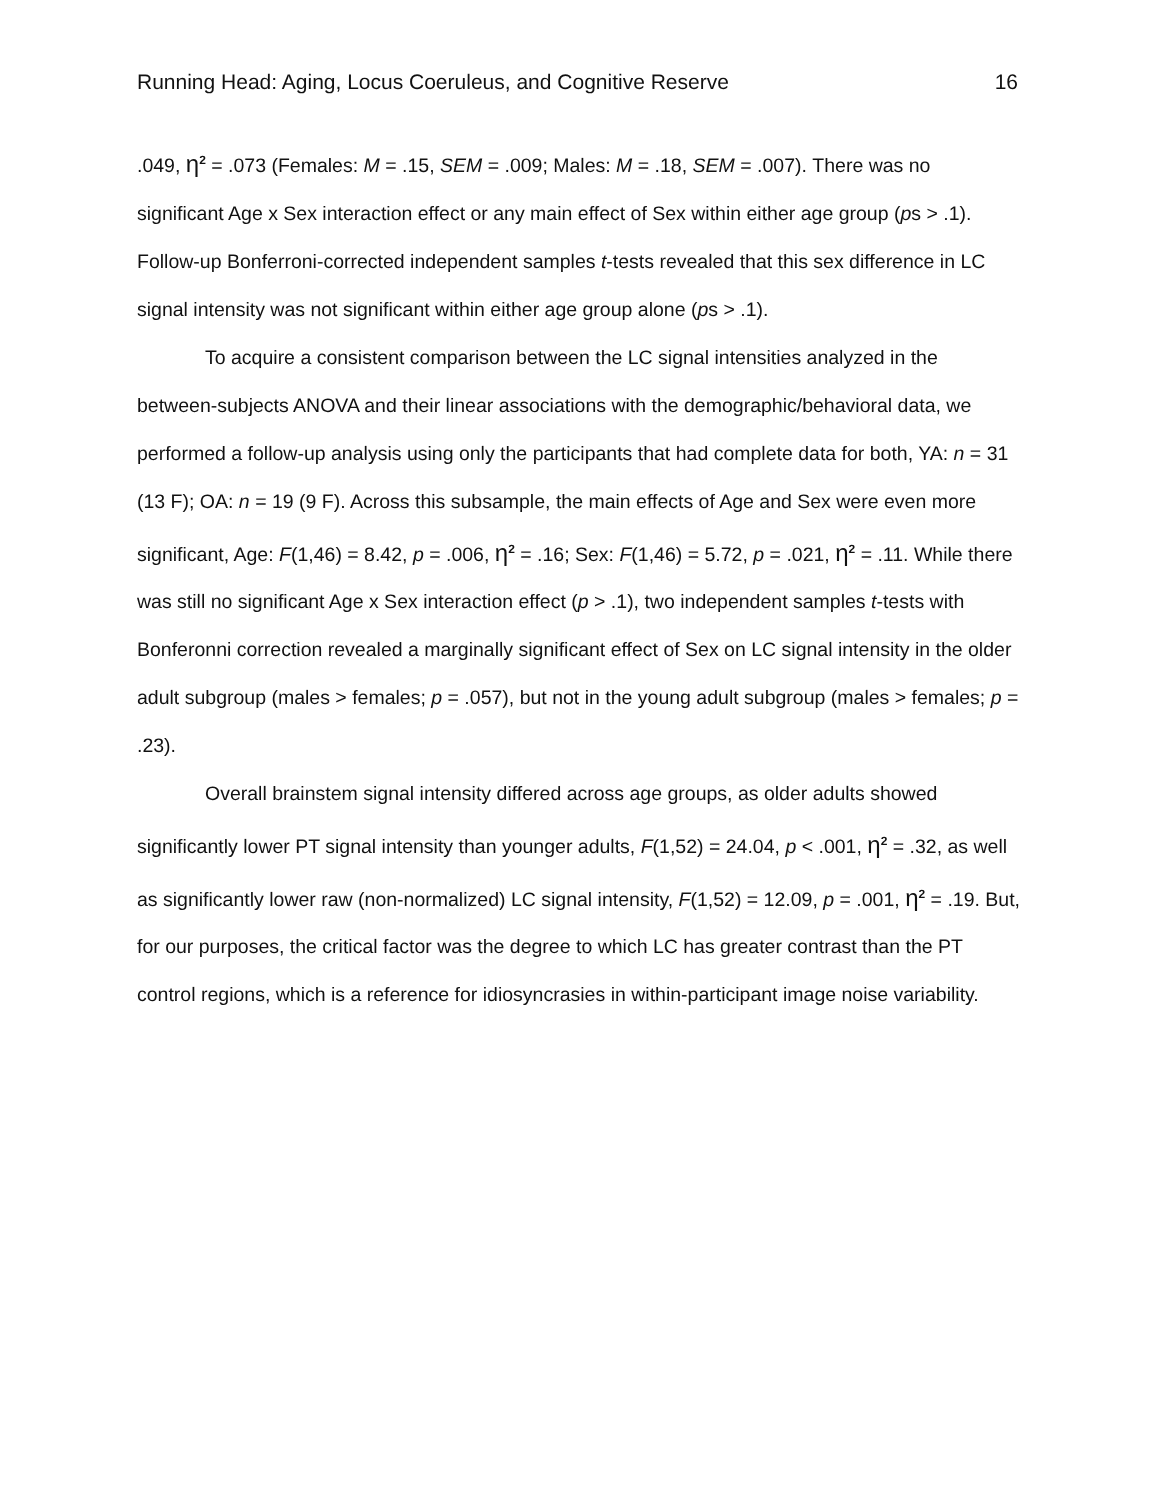Running Head: Aging, Locus Coeruleus, and Cognitive Reserve 16
.049, η<sup>2</sup> = .073 (Females: M = .15, SEM = .009; Males: M = .18, SEM = .007). There was no significant Age x Sex interaction effect or any main effect of Sex within either age group (ps > .1). Follow-up Bonferroni-corrected independent samples t-tests revealed that this sex difference in LC signal intensity was not significant within either age group alone (ps > .1).
To acquire a consistent comparison between the LC signal intensities analyzed in the between-subjects ANOVA and their linear associations with the demographic/behavioral data, we performed a follow-up analysis using only the participants that had complete data for both, YA: n = 31 (13 F); OA: n = 19 (9 F). Across this subsample, the main effects of Age and Sex were even more significant, Age: F(1,46) = 8.42, p = .006, η<sup>2</sup> = .16; Sex: F(1,46) = 5.72, p = .021, η<sup>2</sup> = .11. While there was still no significant Age x Sex interaction effect (p > .1), two independent samples t-tests with Bonferonni correction revealed a marginally significant effect of Sex on LC signal intensity in the older adult subgroup (males > females; p = .057), but not in the young adult subgroup (males > females; p = .23).
Overall brainstem signal intensity differed across age groups, as older adults showed significantly lower PT signal intensity than younger adults, F(1,52) = 24.04, p < .001, η<sup>2</sup> = .32, as well as significantly lower raw (non-normalized) LC signal intensity, F(1,52) = 12.09, p = .001, η<sup>2</sup> = .19. But, for our purposes, the critical factor was the degree to which LC has greater contrast than the PT control regions, which is a reference for idiosyncrasies in within-participant image noise variability.